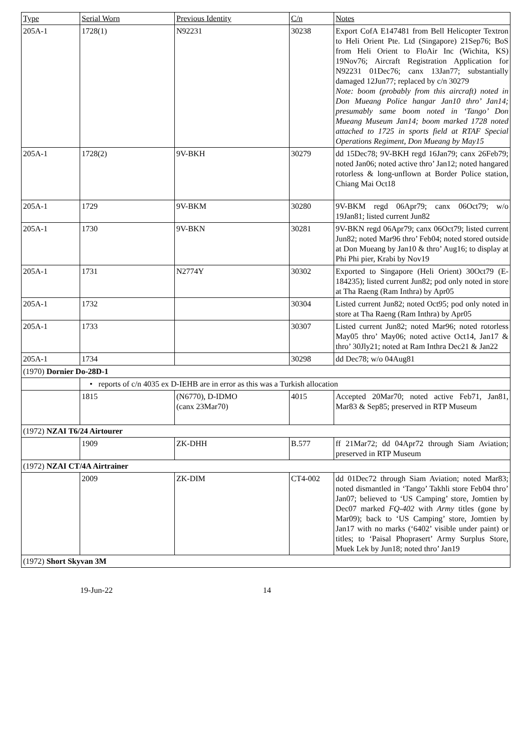| Type | Serial Worn | Previous Identity | C/n | Notes |
| --- | --- | --- | --- | --- |
| 205A-1 | 1728(1) | N92231 | 30238 | Export CofA E147481 from Bell Helicopter Textron to Heli Orient Pte. Ltd (Singapore) 21Sep76; BoS from Heli Orient to FloAir Inc (Wichita, KS) 19Nov76; Aircraft Registration Application for N92231 01Dec76; canx 13Jan77; substantially damaged 12Jun77; replaced by c/n 30279 Note: boom (probably from this aircraft) noted in Don Mueang Police hangar Jan10 thro’ Jan14; presumably same boom noted in ‘Tango’ Don Mueang Museum Jan14; boom marked 1728 noted attached to 1725 in sports field at RTAF Special Operations Regiment, Don Mueang by May15 |
| 205A-1 | 1728(2) | 9V-BKH | 30279 | dd 15Dec78; 9V-BKH regd 16Jan79; canx 26Feb79; noted Jan06; noted active thro’ Jan12; noted hangared rotorless & long-unflown at Border Police station, Chiang Mai Oct18 |
| 205A-1 | 1729 | 9V-BKM | 30280 | 9V-BKM regd 06Apr79; canx 06Oct79; w/o 19Jan81; listed current Jun82 |
| 205A-1 | 1730 | 9V-BKN | 30281 | 9V-BKN regd 06Apr79; canx 06Oct79; listed current Jun82; noted Mar96 thro’ Feb04; noted stored outside at Don Mueang by Jan10 & thro’ Aug16; to display at Phi Phi pier, Krabi by Nov19 |
| 205A-1 | 1731 | N2774Y | 30302 | Exported to Singapore (Heli Orient) 30Oct79 (E-184235); listed current Jun82; pod only noted in store at Tha Raeng (Ram Inthra) by Apr05 |
| 205A-1 | 1732 | | 30304 | Listed current Jun82; noted Oct95; pod only noted in store at Tha Raeng (Ram Inthra) by Apr05 |
| 205A-1 | 1733 | | 30307 | Listed current Jun82; noted Mar96; noted rotorless May05 thro’ May06; noted active Oct14, Jan17 & thro’ 30Jly21; noted at Ram Inthra Dec21 & Jan22 |
| 205A-1 | 1734 | | 30298 | dd Dec78; w/o 04Aug81 |
| (1970) Dornier Do-28D-1 | | | | |
| | • reports of c/n 4035 ex D-IEHB are in error as this was a Turkish allocation | | | |
| | 1815 | (N6770), D-IDMO (canx 23Mar70) | 4015 | Accepted 20Mar70; noted active Feb71, Jan81, Mar83 & Sep85; preserved in RTP Museum |
| (1972) NZAI T6/24 Airtourer | | | | |
| | 1909 | ZK-DHH | B.577 | ff 21Mar72; dd 04Apr72 through Siam Aviation; preserved in RTP Museum |
| (1972) NZAI CT/4A Airtrainer | | | | |
| | 2009 | ZK-DIM | CT4-002 | dd 01Dec72 through Siam Aviation; noted Mar83; noted dismantled in ‘Tango’ Takhli store Feb04 thro’ Jan07; believed to ‘US Camping’ store, Jomtien by Dec07 marked FQ-402 with Army titles (gone by Mar09); back to ‘US Camping’ store, Jomtien by Jan17 with no marks (‘6402’ visible under paint) or titles; to ‘Paisal Phoprasert’ Army Surplus Store, Muek Lek by Jun18; noted thro’ Jan19 |
| (1972) Short Skyvan 3M | | | | |
19-Jun-22 14